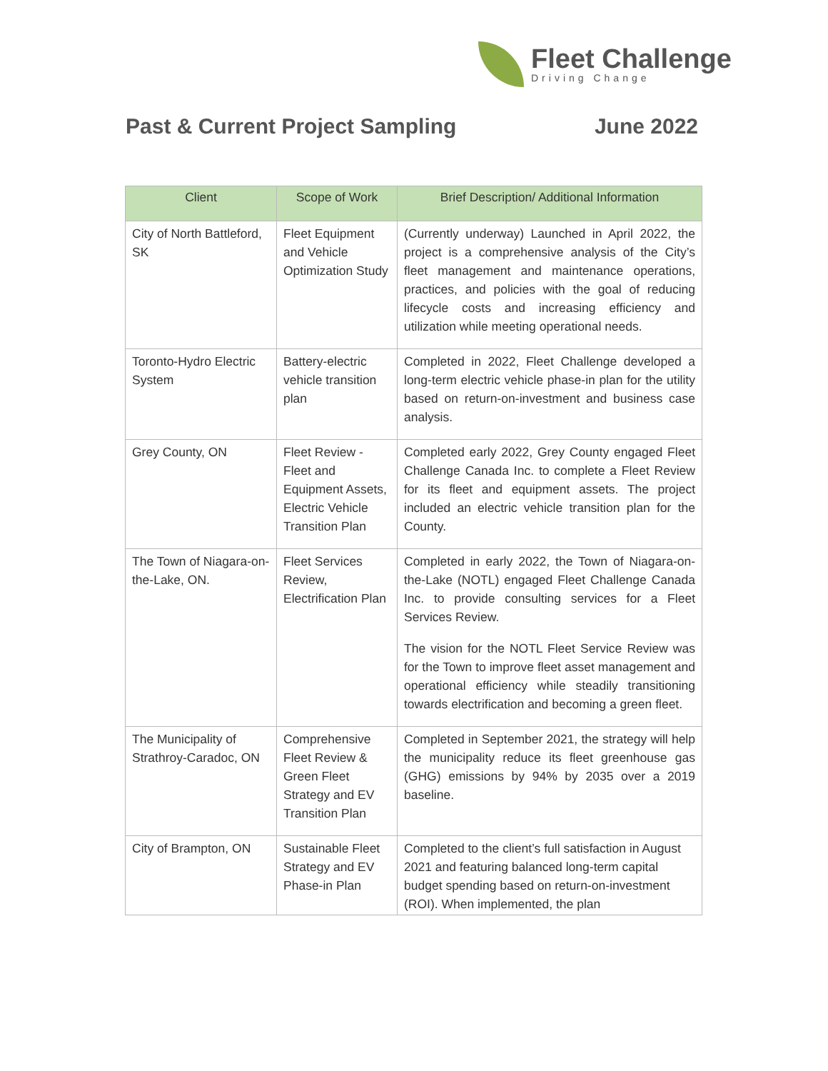Fleet Challenge
Driving Change
Past & Current Project Sampling June 2022
| Client | Scope of Work | Brief Description/ Additional Information |
| --- | --- | --- |
| City of North Battleford, SK | Fleet Equipment and Vehicle Optimization Study | (Currently underway) Launched in April 2022, the project is a comprehensive analysis of the City’s fleet management and maintenance operations, practices, and policies with the goal of reducing lifecycle costs and increasing efficiency and utilization while meeting operational needs. |
| Toronto-Hydro Electric System | Battery-electric vehicle transition plan | Completed in 2022, Fleet Challenge developed a long-term electric vehicle phase-in plan for the utility based on return-on-investment and business case analysis. |
| Grey County, ON | Fleet Review - Fleet and Equipment Assets, Electric Vehicle Transition Plan | Completed early 2022, Grey County engaged Fleet Challenge Canada Inc. to complete a Fleet Review for its fleet and equipment assets. The project included an electric vehicle transition plan for the County. |
| The Town of Niagara-on-the-Lake, ON. | Fleet Services Review, Electrification Plan | Completed in early 2022, the Town of Niagara-on-the-Lake (NOTL) engaged Fleet Challenge Canada Inc. to provide consulting services for a Fleet Services Review. The vision for the NOTL Fleet Service Review was for the Town to improve fleet asset management and operational efficiency while steadily transitioning towards electrification and becoming a green fleet. |
| The Municipality of Strathroy-Caradoc, ON | Comprehensive Fleet Review & Green Fleet Strategy and EV Transition Plan | Completed in September 2021, the strategy will help the municipality reduce its fleet greenhouse gas (GHG) emissions by 94% by 2035 over a 2019 baseline. |
| City of Brampton, ON | Sustainable Fleet Strategy and EV Phase-in Plan | Completed to the client’s full satisfaction in August 2021 and featuring balanced long-term capital budget spending based on return-on-investment (ROI). When implemented, the plan |